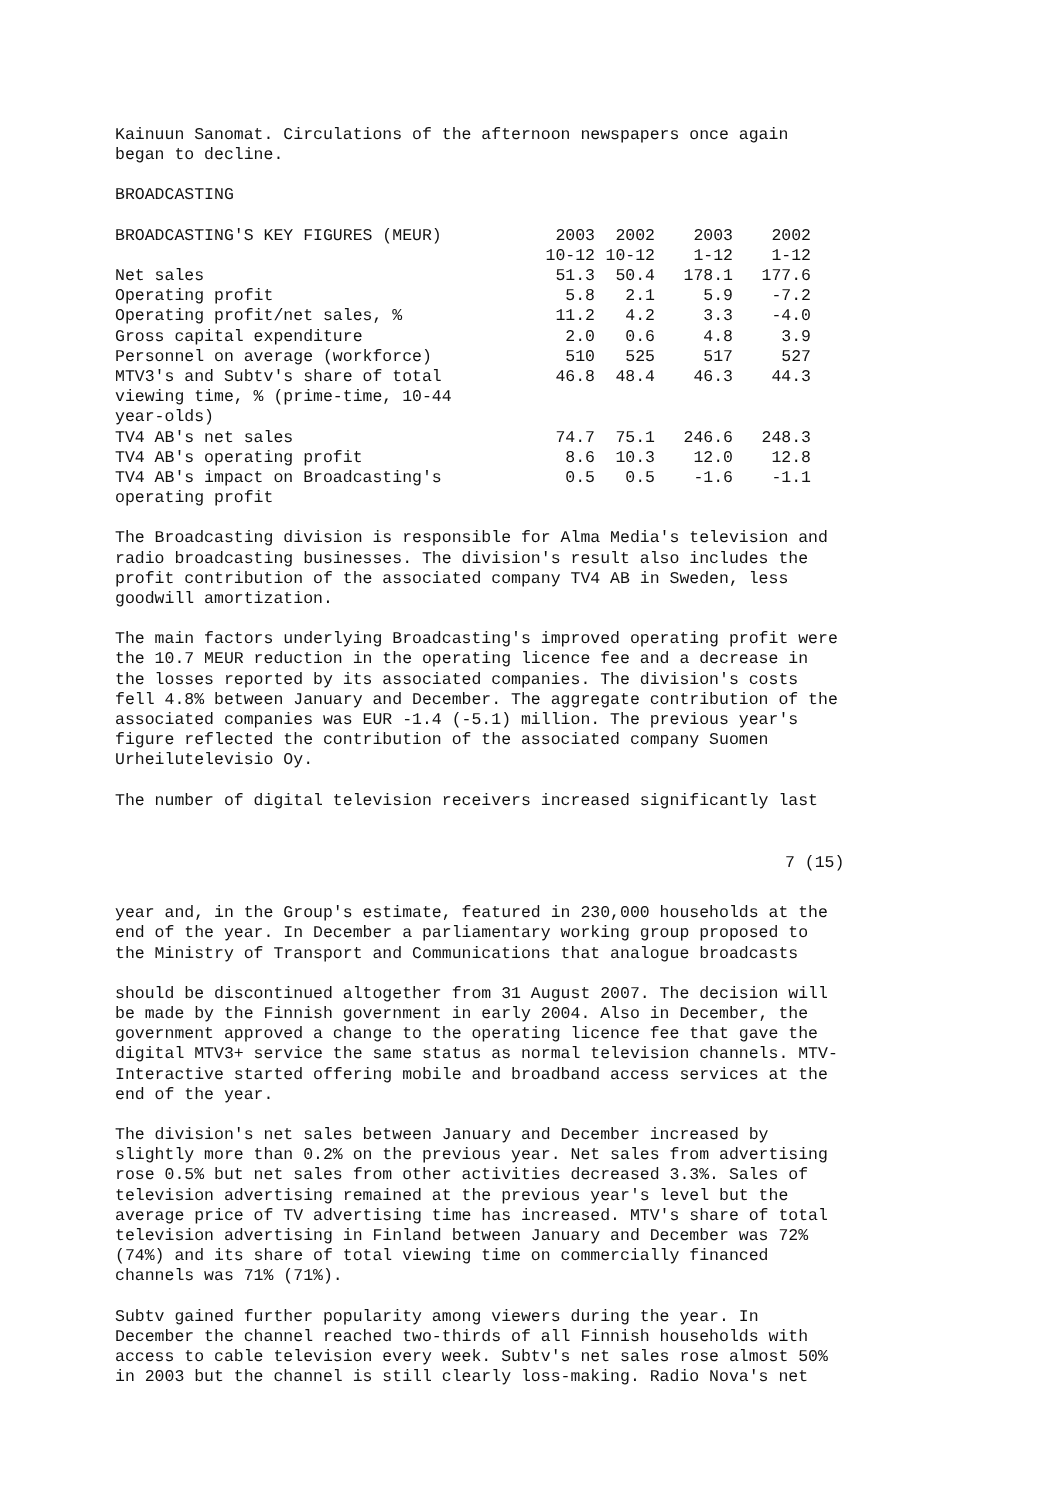Kainuun Sanomat. Circulations of the afternoon newspapers once again began to decline.
BROADCASTING
| BROADCASTING'S KEY FIGURES (MEUR) | 2003 | 2002 | 2003 | 2002 |
| --- | --- | --- | --- | --- |
| | 10-12 | 10-12 | 1-12 | 1-12 |
| Net sales | 51.3 | 50.4 | 178.1 | 177.6 |
| Operating profit | 5.8 | 2.1 | 5.9 | -7.2 |
| Operating profit/net sales, % | 11.2 | 4.2 | 3.3 | -4.0 |
| Gross capital expenditure | 2.0 | 0.6 | 4.8 | 3.9 |
| Personnel on average (workforce) | 510 | 525 | 517 | 527 |
| MTV3's and Subtv's share of total viewing time, % (prime-time, 10-44 year-olds) | 46.8 | 48.4 | 46.3 | 44.3 |
| TV4 AB's net sales | 74.7 | 75.1 | 246.6 | 248.3 |
| TV4 AB's operating profit | 8.6 | 10.3 | 12.0 | 12.8 |
| TV4 AB's impact on Broadcasting's operating profit | 0.5 | 0.5 | -1.6 | -1.1 |
The Broadcasting division is responsible for Alma Media's television and radio broadcasting businesses. The division's result also includes the profit contribution of the associated company TV4 AB in Sweden, less goodwill amortization.
The main factors underlying Broadcasting's improved operating profit were the 10.7 MEUR reduction in the operating licence fee and a decrease in the losses reported by its associated companies. The division's costs fell 4.8% between January and December. The aggregate contribution of the associated companies was EUR -1.4 (-5.1) million. The previous year's figure reflected the contribution of the associated company Suomen Urheilutelevisio Oy.
The number of digital television receivers increased significantly last
7 (15)
year and, in the Group's estimate, featured in 230,000 households at the end of the year. In December a parliamentary working group proposed to the Ministry of Transport and Communications that analogue broadcasts
should be discontinued altogether from 31 August 2007. The decision will be made by the Finnish government in early 2004. Also in December, the government approved a change to the operating licence fee that gave the digital MTV3+ service the same status as normal television channels. MTV- Interactive started offering mobile and broadband access services at the end of the year.
The division's net sales between January and December increased by slightly more than 0.2% on the previous year. Net sales from advertising rose 0.5% but net sales from other activities decreased 3.3%. Sales of television advertising remained at the previous year's level but the average price of TV advertising time has increased. MTV's share of total television advertising in Finland between January and December was 72% (74%) and its share of total viewing time on commercially financed channels was 71% (71%).
Subtv gained further popularity among viewers during the year. In December the channel reached two-thirds of all Finnish households with access to cable television every week. Subtv's net sales rose almost 50% in 2003 but the channel is still clearly loss-making. Radio Nova's net